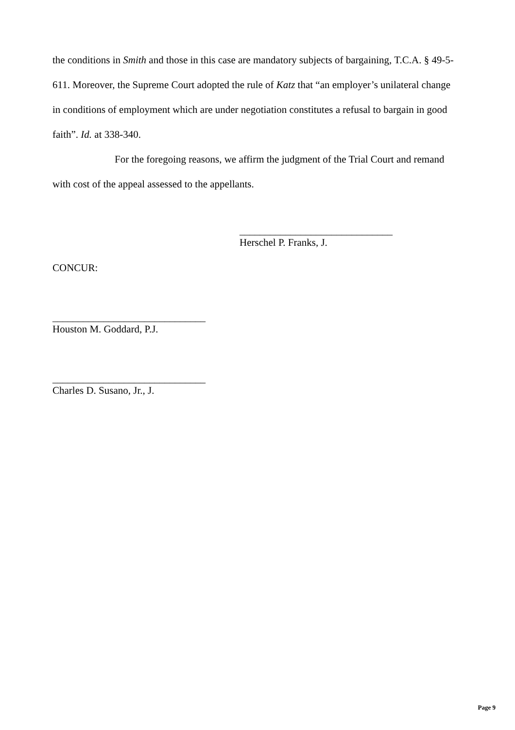the conditions in Smith and those in this case are mandatory subjects of bargaining, T.C.A. § 49-5-611. Moreover, the Supreme Court adopted the rule of Katz that “an employer’s unilateral change in conditions of employment which are under negotiation constitutes a refusal to bargain in good faith”. Id. at 338-340.
For the foregoing reasons, we affirm the judgment of the Trial Court and remand with cost of the appeal assessed to the appellants.
______________________________
Herschel P. Franks, J.
CONCUR:
______________________________
Houston M. Goddard, P.J.
______________________________
Charles D. Susano, Jr., J.
Page 9